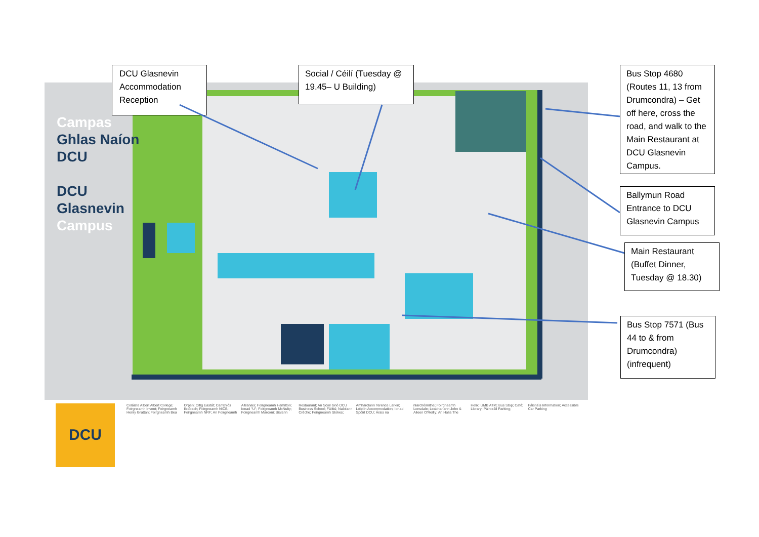Campas
Ghlas Naíon
DCU
DCU
Glasnevin
Campus
DCU
Coláiste Albert Albert College; Foirgneamh Invent; Foirgneamh Henry Grattan; Foirgneamh Bea Orpen; Oifig Eastát; Carrchlós Ilstórach; Foirgneamh NICB; Foirgneamh NRF; An Foirgneamh Altranais; Foirgneamh Hamilton; Ionad "U"; Foirgneamh McNulty; Foirgneamh Marconi; Bialann Restaurant; An Scoil Gnó DCU Business School; Fáiltiú; Naíolann Crèche; Foirgneamh Stokes; Amharclann Terence Larkin; Lóistín Accommodation; Ionad Spóirt DCU; Árais na nIarchéimithe; Foirgneamh Lonsdale; Leabharlann John & Aileen O'Reilly; An Halla The Helix; UMB ATM; Bus Stop; Café; Library; Páirceáil Parking; Fáisnéis Information; Accessible Car Parking
DCU Glasnevin Accommodation Reception
Social / Céilí (Tuesday @ 19.45– U Building)
Bus Stop 4680 (Routes 11, 13 from Drumcondra) – Get off here, cross the road, and walk to the Main Restaurant at DCU Glasnevin Campus.
Ballymun Road Entrance to DCU Glasnevin Campus
Main Restaurant (Buffet Dinner, Tuesday @ 18.30)
Bus Stop 7571 (Bus 44 to & from Drumcondra) (infrequent)